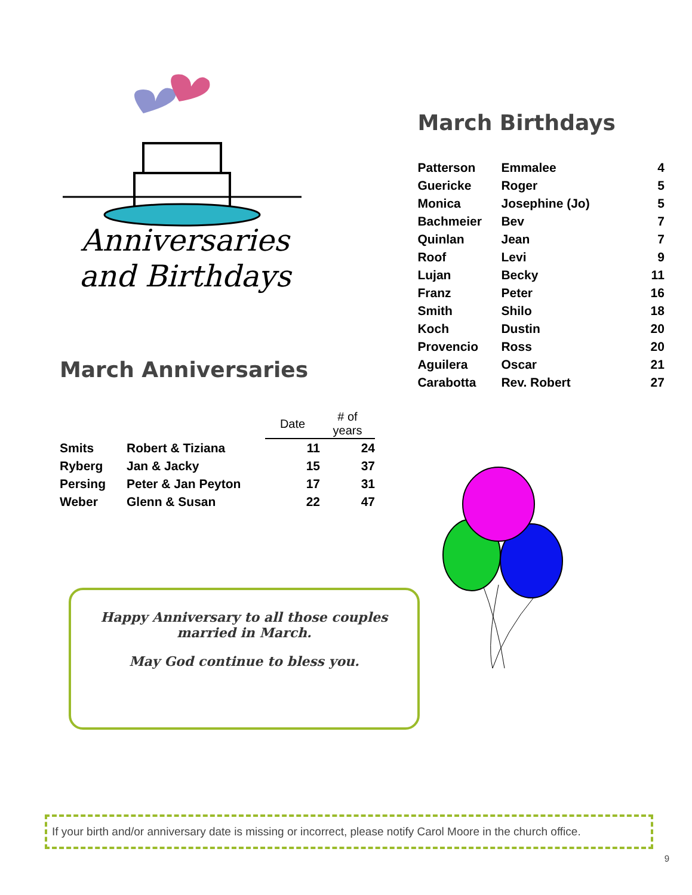Anniversaries
and Birthdays
March Anniversaries
March Birthdays
| Patterson | Emmalee | 4 |
| Guericke | Roger | 5 |
| Monica | Josephine (Jo) | 5 |
| Bachmeier | Bev | 7 |
| Quinlan | Jean | 7 |
| Roof | Levi | 9 |
| Lujan | Becky | 11 |
| Franz | Peter | 16 |
| Smith | Shilo | 18 |
| Koch | Dustin | 20 |
| Provencio | Ross | 20 |
| Aguilera | Oscar | 21 |
| Carabotta | Rev. Robert | 27 |
| | | Date | # of years |
| --- | --- | --- | --- |
| Smits | Robert & Tiziana | 11 | 24 |
| Ryberg | Jan & Jacky | 15 | 37 |
| Persing | Peter & Jan Peyton | 17 | 31 |
| Weber | Glenn & Susan | 22 | 47 |
Happy Anniversary to all those couples married in March.
May God continue to bless you.
If your birth and/or anniversary date is missing or incorrect, please notify Carol Moore in the church office.
9